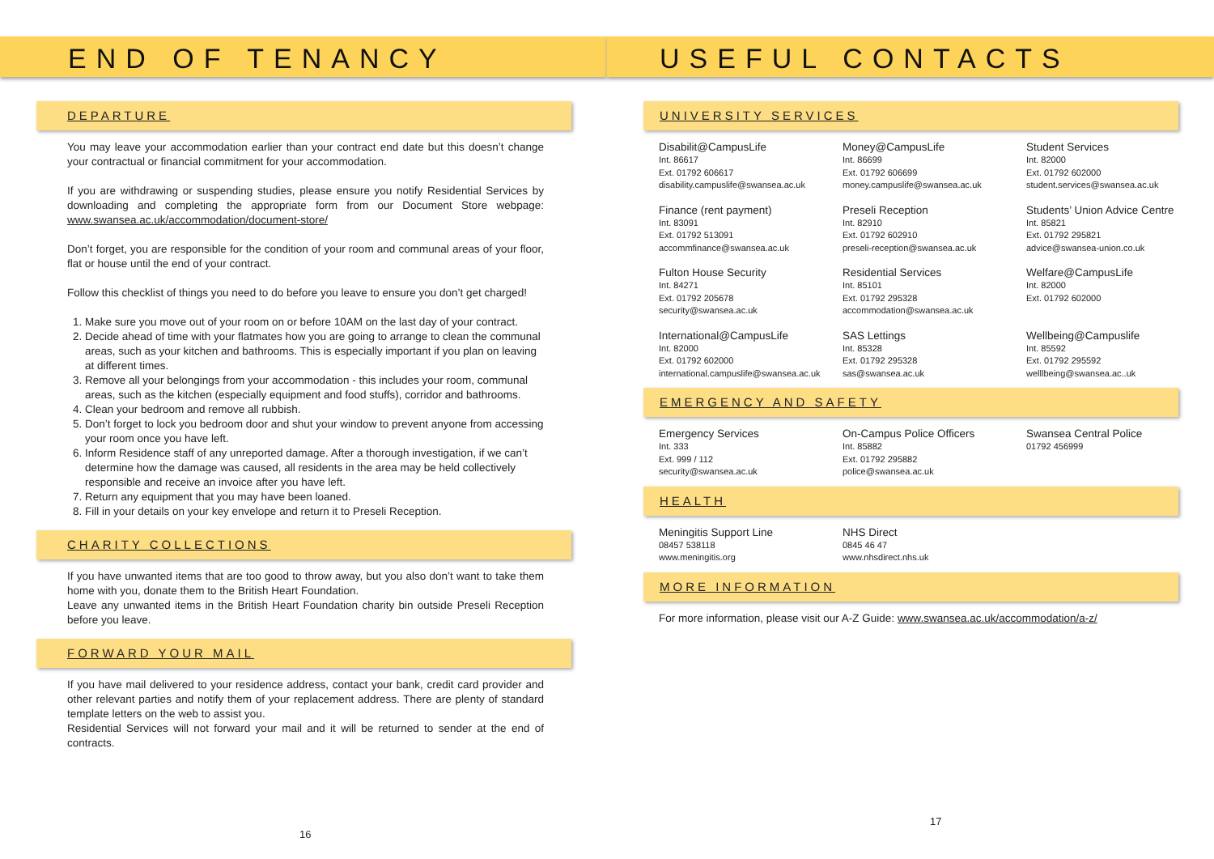END OF TENANCY
DEPARTURE
You may leave your accommodation earlier than your contract end date but this doesn’t change your contractual or financial commitment for your accommodation.
If you are withdrawing or suspending studies, please ensure you notify Residential Services by downloading and completing the appropriate form from our Document Store webpage: www.swansea.ac.uk/accommodation/document-store/
Don’t forget, you are responsible for the condition of your room and communal areas of your floor, flat or house until the end of your contract.
Follow this checklist of things you need to do before you leave to ensure you don’t get charged!
1. Make sure you move out of your room on or before 10AM on the last day of your contract.
2. Decide ahead of time with your flatmates how you are going to arrange to clean the communal areas, such as your kitchen and bathrooms. This is especially important if you plan on leaving at different times.
3. Remove all your belongings from your accommodation - this includes your room, communal areas, such as the kitchen (especially equipment and food stuffs), corridor and bathrooms.
4. Clean your bedroom and remove all rubbish.
5. Don’t forget to lock you bedroom door and shut your window to prevent anyone from accessing your room once you have left.
6. Inform Residence staff of any unreported damage. After a thorough investigation, if we can’t determine how the damage was caused, all residents in the area may be held collectively responsible and receive an invoice after you have left.
7. Return any equipment that you may have been loaned.
8. Fill in your details on your key envelope and return it to Preseli Reception.
CHARITY COLLECTIONS
If you have unwanted items that are too good to throw away, but you also don’t want to take them home with you, donate them to the British Heart Foundation.
Leave any unwanted items in the British Heart Foundation charity bin outside Preseli Reception before you leave.
FORWARD YOUR MAIL
If you have mail delivered to your residence address, contact your bank, credit card provider and other relevant parties and notify them of your replacement address. There are plenty of standard template letters on the web to assist you.
Residential Services will not forward your mail and it will be returned to sender at the end of contracts.
16
USEFUL CONTACTS
UNIVERSITY SERVICES
Disabilit@CampusLife
Int. 86617
Ext. 01792 606617
disability.campuslife@swansea.ac.uk
Money@CampusLife
Int. 86699
Ext. 01792 606699
money.campuslife@swansea.ac.uk
Student Services
Int. 82000
Ext. 01792 602000
student.services@swansea.ac.uk
Finance (rent payment)
Int. 83091
Ext. 01792 513091
accommfinance@swansea.ac.uk
Preseli Reception
Int. 82910
Ext. 01792 602910
preseli-reception@swansea.ac.uk
Students’ Union Advice Centre
Int. 85821
Ext. 01792 295821
advice@swansea-union.co.uk
Fulton House Security
Int. 84271
Ext. 01792 205678
security@swansea.ac.uk
Residential Services
Int. 85101
Ext. 01792 295328
accommodation@swansea.ac.uk
Welfare@CampusLife
Int. 82000
Ext. 01792 602000
International@CampusLife
Int. 82000
Ext. 01792 602000
international.campuslife@swansea.ac.uk
SAS Lettings
Int. 85328
Ext. 01792 295328
sas@swansea.ac.uk
Wellbeing@Campuslife
Int. 85592
Ext. 01792 295592
welllbeing@swansea.ac..uk
EMERGENCY AND SAFETY
Emergency Services
Int. 333
Ext. 999 / 112
security@swansea.ac.uk
On-Campus Police Officers
Int. 85882
Ext. 01792 295882
police@swansea.ac.uk
Swansea Central Police
01792 456999
HEALTH
Meningitis Support Line
08457 538118
www.meningitis.org
NHS Direct
0845 46 47
www.nhsdirect.nhs.uk
MORE INFORMATION
For more information, please visit our A-Z Guide: www.swansea.ac.uk/accommodation/a-z/
17